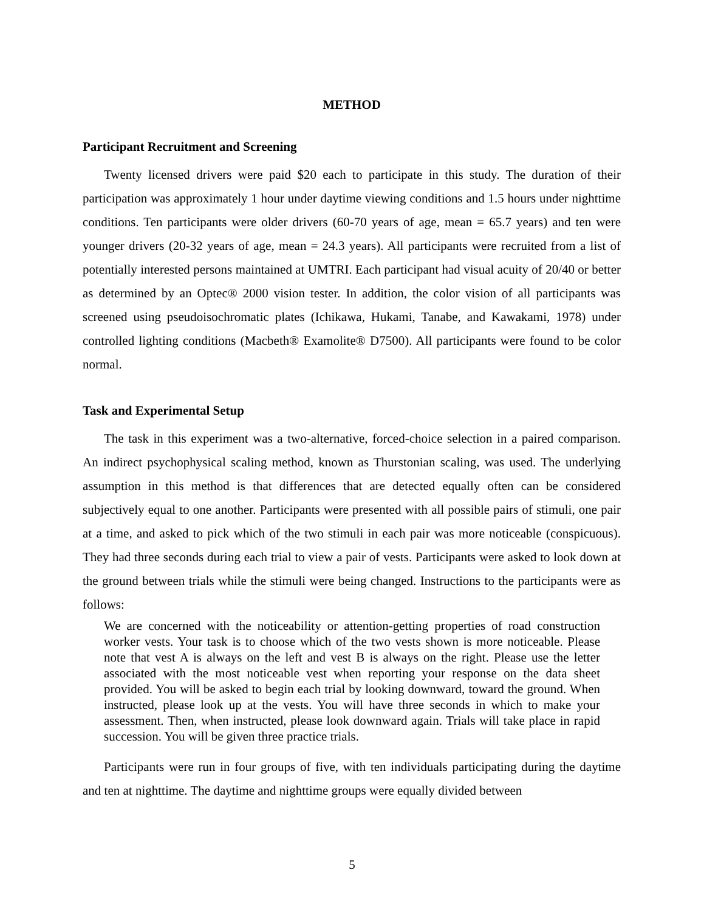METHOD
Participant Recruitment and Screening
Twenty licensed drivers were paid $20 each to participate in this study. The duration of their participation was approximately 1 hour under daytime viewing conditions and 1.5 hours under nighttime conditions. Ten participants were older drivers (60-70 years of age, mean = 65.7 years) and ten were younger drivers (20-32 years of age, mean = 24.3 years). All participants were recruited from a list of potentially interested persons maintained at UMTRI. Each participant had visual acuity of 20/40 or better as determined by an Optec® 2000 vision tester. In addition, the color vision of all participants was screened using pseudoisochromatic plates (Ichikawa, Hukami, Tanabe, and Kawakami, 1978) under controlled lighting conditions (Macbeth® Examolite® D7500). All participants were found to be color normal.
Task and Experimental Setup
The task in this experiment was a two-alternative, forced-choice selection in a paired comparison. An indirect psychophysical scaling method, known as Thurstonian scaling, was used. The underlying assumption in this method is that differences that are detected equally often can be considered subjectively equal to one another. Participants were presented with all possible pairs of stimuli, one pair at a time, and asked to pick which of the two stimuli in each pair was more noticeable (conspicuous). They had three seconds during each trial to view a pair of vests. Participants were asked to look down at the ground between trials while the stimuli were being changed. Instructions to the participants were as follows:
We are concerned with the noticeability or attention-getting properties of road construction worker vests. Your task is to choose which of the two vests shown is more noticeable. Please note that vest A is always on the left and vest B is always on the right. Please use the letter associated with the most noticeable vest when reporting your response on the data sheet provided. You will be asked to begin each trial by looking downward, toward the ground. When instructed, please look up at the vests. You will have three seconds in which to make your assessment. Then, when instructed, please look downward again. Trials will take place in rapid succession. You will be given three practice trials.
Participants were run in four groups of five, with ten individuals participating during the daytime and ten at nighttime. The daytime and nighttime groups were equally divided between
5